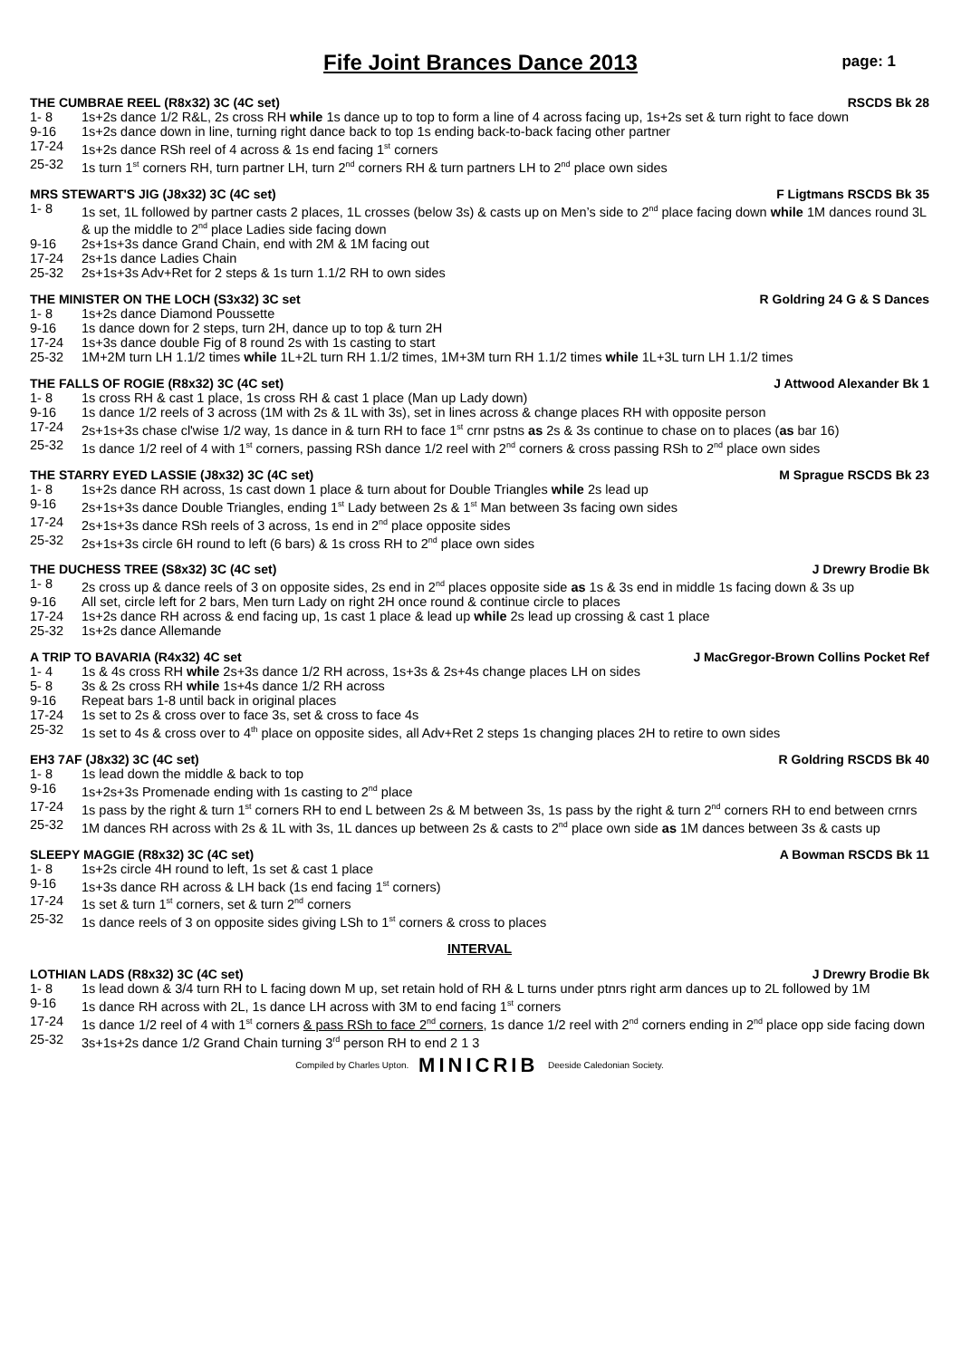Fife Joint Brances Dance 2013
page: 1
THE CUMBRAE REEL (R8x32) 3C (4C set) RSCDS Bk 28
1- 8 1s+2s dance 1/2 R&L, 2s cross RH while 1s dance up to top to form a line of 4 across facing up, 1s+2s set & turn right to face down
9-16 1s+2s dance down in line, turning right dance back to top 1s ending back-to-back facing other partner
17-24 1s+2s dance RSh reel of 4 across & 1s end facing 1<sup>st</sup> corners
25-32 1s turn 1<sup>st</sup> corners RH, turn partner LH, turn 2<sup>nd</sup> corners RH & turn partners LH to 2<sup>nd</sup> place own sides
MRS STEWART'S JIG (J8x32) 3C (4C set) F Ligtmans RSCDS Bk 35
1- 8 1s set, 1L followed by partner casts 2 places, 1L crosses (below 3s) & casts up on Men’s side to 2<sup>nd</sup> place facing down while 1M dances round 3L & up the middle to 2<sup>nd</sup> place Ladies side facing down
9-16 2s+1s+3s dance Grand Chain, end with 2M & 1M facing out
17-24 2s+1s dance Ladies Chain
25-32 2s+1s+3s Adv+Ret for 2 steps & 1s turn 1.1/2 RH to own sides
THE MINISTER ON THE LOCH (S3x32) 3C set R Goldring 24 G & S Dances
1- 8 1s+2s dance Diamond Poussette
9-16 1s dance down for 2 steps, turn 2H, dance up to top & turn 2H
17-24 1s+3s dance double Fig of 8 round 2s with 1s casting to start
25-32 1M+2M turn LH 1.1/2 times while 1L+2L turn RH 1.1/2 times, 1M+3M turn RH 1.1/2 times while 1L+3L turn LH 1.1/2 times
THE FALLS OF ROGIE (R8x32) 3C (4C set) J Attwood Alexander Bk 1
1- 8 1s cross RH & cast 1 place, 1s cross RH & cast 1 place (Man up Lady down)
9-16 1s dance 1/2 reels of 3 across (1M with 2s & 1L with 3s), set in lines across & change places RH with opposite person
17-24 2s+1s+3s chase cl'wise 1/2 way, 1s dance in & turn RH to face 1<sup>st</sup> crnr pstns as 2s & 3s continue to chase on to places (as bar 16)
25-32 1s dance 1/2 reel of 4 with 1<sup>st</sup> corners, passing RSh dance 1/2 reel with 2<sup>nd</sup> corners & cross passing RSh to 2<sup>nd</sup> place own sides
THE STARRY EYED LASSIE (J8x32) 3C (4C set) M Sprague RSCDS Bk 23
1- 8 1s+2s dance RH across, 1s cast down 1 place & turn about for Double Triangles while 2s lead up
9-16 2s+1s+3s dance Double Triangles, ending 1<sup>st</sup> Lady between 2s & 1<sup>st</sup> Man between 3s facing own sides
17-24 2s+1s+3s dance RSh reels of 3 across, 1s end in 2<sup>nd</sup> place opposite sides
25-32 2s+1s+3s circle 6H round to left (6 bars) & 1s cross RH to 2<sup>nd</sup> place own sides
THE DUCHESS TREE (S8x32) 3C (4C set) J Drewry Brodie Bk
1- 8 2s cross up & dance reels of 3 on opposite sides, 2s end in 2<sup>nd</sup> places opposite side as 1s & 3s end in middle 1s facing down & 3s up
9-16 All set, circle left for 2 bars, Men turn Lady on right 2H once round & continue circle to places
17-24 1s+2s dance RH across & end facing up, 1s cast 1 place & lead up while 2s lead up crossing & cast 1 place
25-32 1s+2s dance Allemande
A TRIP TO BAVARIA (R4x32) 4C set J MacGregor-Brown Collins Pocket Ref
1- 4 1s & 4s cross RH while 2s+3s dance 1/2 RH across, 1s+3s & 2s+4s change places LH on sides
5- 8 3s & 2s cross RH while 1s+4s dance 1/2 RH across
9-16 Repeat bars 1-8 until back in original places
17-24 1s set to 2s & cross over to face 3s, set & cross to face 4s
25-32 1s set to 4s & cross over to 4<sup>th</sup> place on opposite sides, all Adv+Ret 2 steps 1s changing places 2H to retire to own sides
EH3 7AF (J8x32) 3C (4C set) R Goldring RSCDS Bk 40
1- 8 1s lead down the middle & back to top
9-16 1s+2s+3s Promenade ending with 1s casting to 2<sup>nd</sup> place
17-24 1s pass by the right & turn 1<sup>st</sup> corners RH to end L between 2s & M between 3s, 1s pass by the right & turn 2<sup>nd</sup> corners RH to end between crnrs
25-32 1M dances RH across with 2s & 1L with 3s, 1L dances up between 2s & casts to 2<sup>nd</sup> place own side as 1M dances between 3s & casts up
SLEEPY MAGGIE (R8x32) 3C (4C set) A Bowman RSCDS Bk 11
1- 8 1s+2s circle 4H round to left, 1s set & cast 1 place
9-16 1s+3s dance RH across & LH back (1s end facing 1<sup>st</sup> corners)
17-24 1s set & turn 1<sup>st</sup> corners, set & turn 2<sup>nd</sup> corners
25-32 1s dance reels of 3 on opposite sides giving LSh to 1<sup>st</sup> corners & cross to places
INTERVAL
LOTHIAN LADS (R8x32) 3C (4C set) J Drewry Brodie Bk
1- 8 1s lead down & 3/4 turn RH to L facing down M up, set retain hold of RH & L turns under ptnrs right arm dances up to 2L followed by 1M
9-16 1s dance RH across with 2L, 1s dance LH across with 3M to end facing 1<sup>st</sup> corners
17-24 1s dance 1/2 reel of 4 with 1<sup>st</sup> corners & pass RSh to face 2<sup>nd</sup> corners, 1s dance 1/2 reel with 2<sup>nd</sup> corners ending in 2<sup>nd</sup> place opp side facing down
25-32 3s+1s+2s dance 1/2 Grand Chain turning 3<sup>rd</sup> person RH to end 2 1 3
Compiled by Charles Upton. MINICRIB Deeside Caledonian Society.